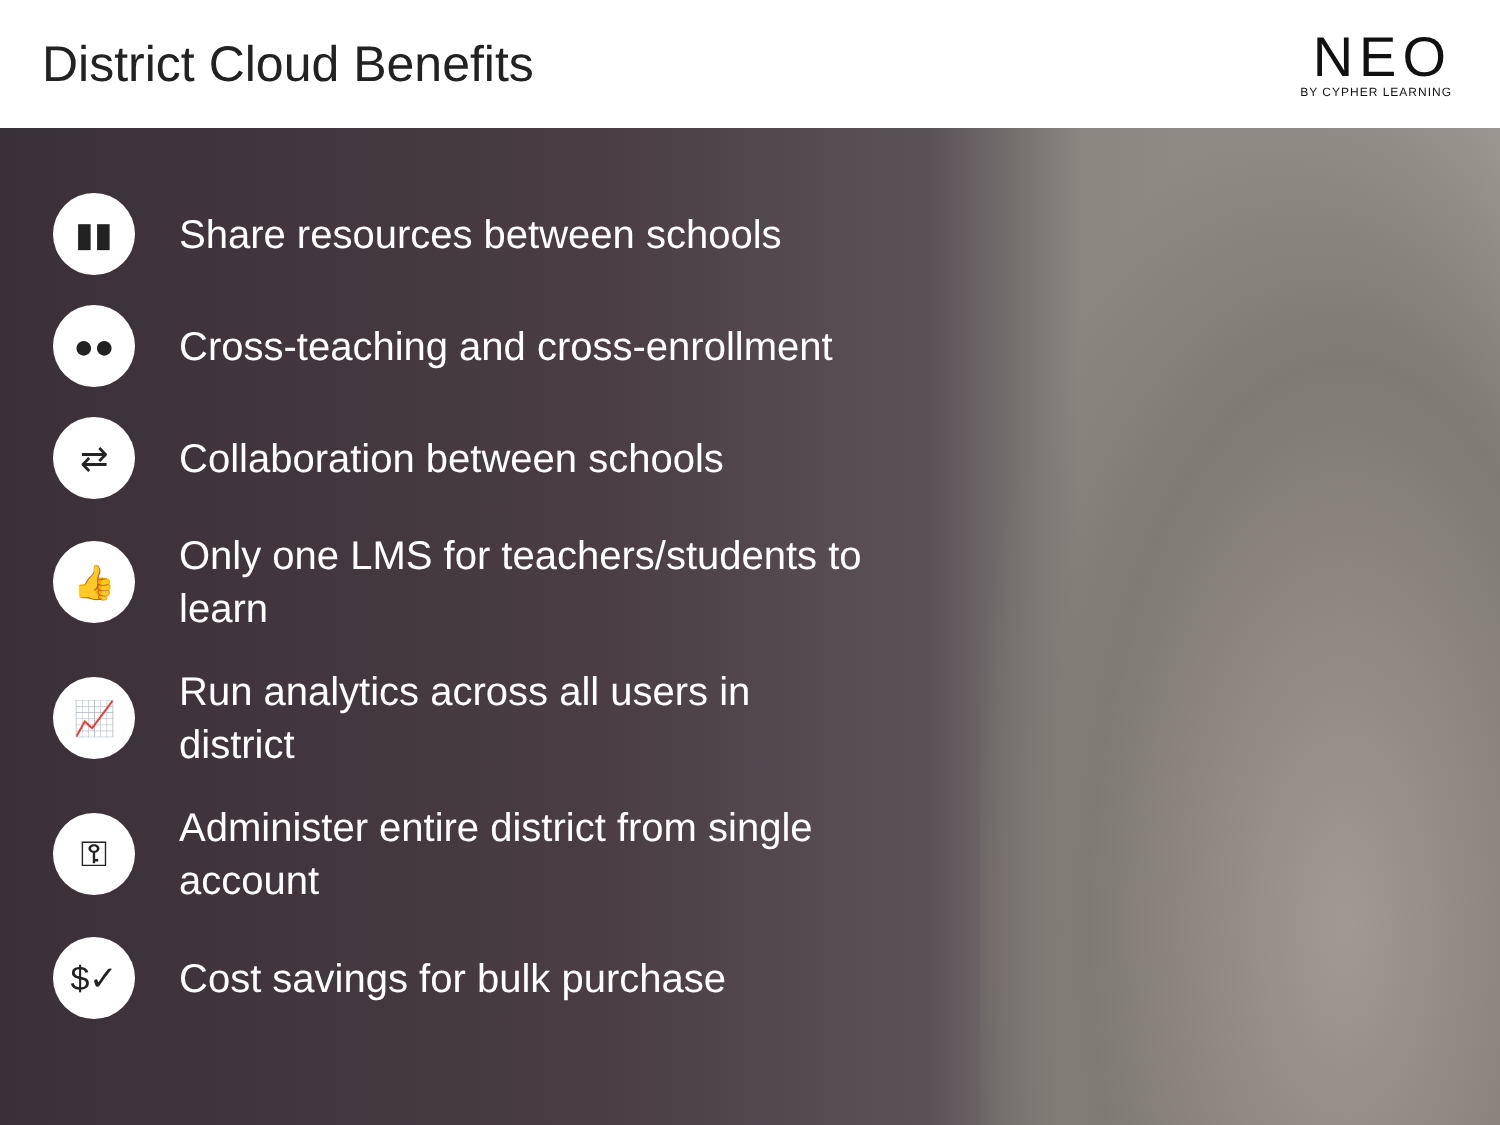District Cloud Benefits
NEO
BY CYPHER LEARNING
▮▮ Share resources between schools
●● Cross-teaching and cross-enrollment
⇄ Collaboration between schools
👍 Only one LMS for teachers/students to learn
📈 Run analytics across all users in district
⚿ Administer entire district from single account
$✓ Cost savings for bulk purchase